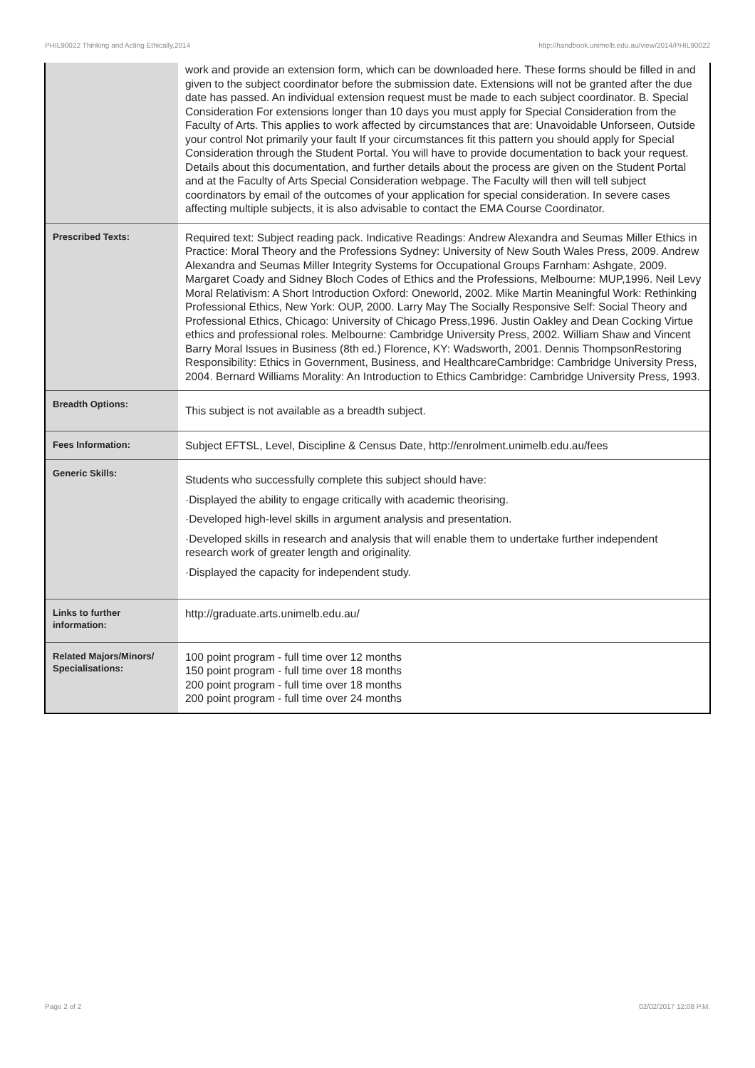PHIL90022 Thinking and Acting Ethically,2014 http://handbook.unimelb.edu.au/view/2014/PHIL90022
| | work and provide an extension form, which can be downloaded here. These forms should be filled in and given to the subject coordinator before the submission date. Extensions will not be granted after the due date has passed. An individual extension request must be made to each subject coordinator. B. Special Consideration For extensions longer than 10 days you must apply for Special Consideration from the Faculty of Arts. This applies to work affected by circumstances that are: Unavoidable Unforseen, Outside your control Not primarily your fault If your circumstances fit this pattern you should apply for Special Consideration through the Student Portal. You will have to provide documentation to back your request. Details about this documentation, and further details about the process are given on the Student Portal and at the Faculty of Arts Special Consideration webpage. The Faculty will then will tell subject coordinators by email of the outcomes of your application for special consideration. In severe cases affecting multiple subjects, it is also advisable to contact the EMA Course Coordinator. |
| Prescribed Texts: | Required text: Subject reading pack. Indicative Readings: Andrew Alexandra and Seumas Miller Ethics in Practice: Moral Theory and the Professions Sydney: University of New South Wales Press, 2009. Andrew Alexandra and Seumas Miller Integrity Systems for Occupational Groups Farnham: Ashgate, 2009. Margaret Coady and Sidney Bloch Codes of Ethics and the Professions, Melbourne: MUP,1996. Neil Levy Moral Relativism: A Short Introduction Oxford: Oneworld, 2002. Mike Martin Meaningful Work: Rethinking Professional Ethics, New York: OUP, 2000. Larry May The Socially Responsive Self: Social Theory and Professional Ethics, Chicago: University of Chicago Press,1996. Justin Oakley and Dean Cocking Virtue ethics and professional roles. Melbourne: Cambridge University Press, 2002. William Shaw and Vincent Barry Moral Issues in Business (8th ed.) Florence, KY: Wadsworth, 2001. Dennis ThompsonRestoring Responsibility: Ethics in Government, Business, and HealthcareCambridge: Cambridge University Press, 2004. Bernard Williams Morality: An Introduction to Ethics Cambridge: Cambridge University Press, 1993. |
| Breadth Options: | This subject is not available as a breadth subject. |
| Fees Information: | Subject EFTSL, Level, Discipline & Census Date, http://enrolment.unimelb.edu.au/fees |
| Generic Skills: | Students who successfully complete this subject should have: ·Displayed the ability to engage critically with academic theorising. ·Developed high-level skills in argument analysis and presentation. ·Developed skills in research and analysis that will enable them to undertake further independent research work of greater length and originality. ·Displayed the capacity for independent study. |
| Links to further information: | http://graduate.arts.unimelb.edu.au/ |
| Related Majors/Minors/ Specialisations: | 100 point program - full time over 12 months 150 point program - full time over 18 months 200 point program - full time over 18 months 200 point program - full time over 24 months |
Page 2 of 2 02/02/2017 12:08 P.M.